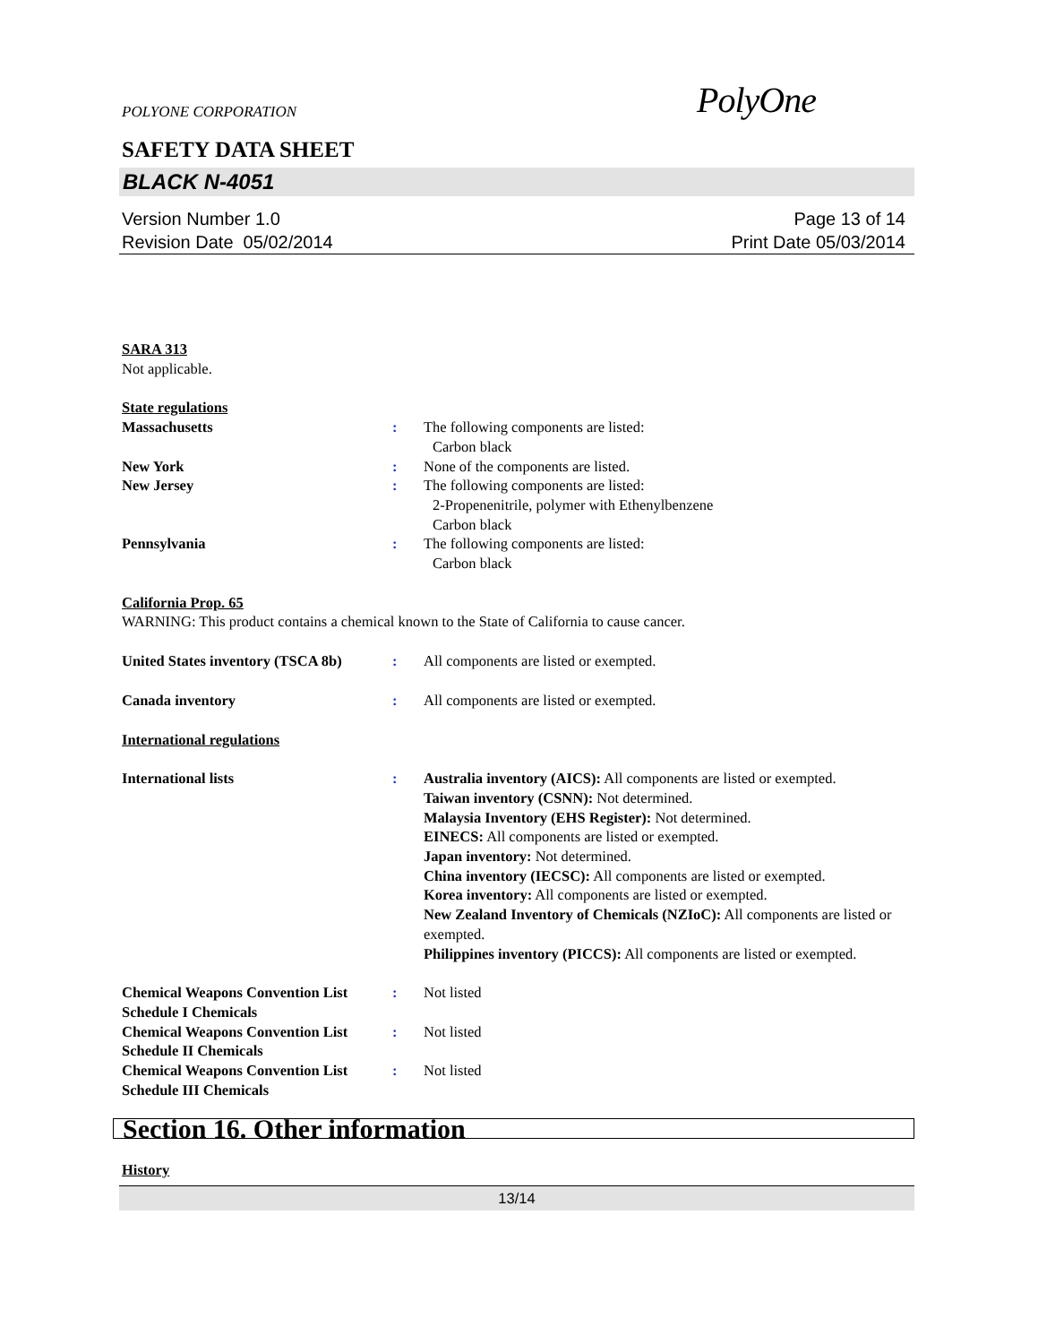POLYONE CORPORATION PolyOne
SAFETY DATA SHEET
BLACK N-4051
Version Number 1.0
Revision Date 05/02/2014
Page 13 of 14
Print Date 05/03/2014
SARA 313
Not applicable.
State regulations
Massachusetts : The following components are listed:
Carbon black
New York : None of the components are listed.
New Jersey : The following components are listed:
2-Propenenitrile, polymer with Ethenylbenzene
Carbon black
Pennsylvania : The following components are listed:
Carbon black
California Prop. 65
WARNING: This product contains a chemical known to the State of California to cause cancer.
United States inventory (TSCA 8b)
: All components are listed or exempted.
Canada inventory : All components are listed or exempted.
International regulations
International lists : Australia inventory (AICS): All components are listed or exempted.
Taiwan inventory (CSNN): Not determined.
Malaysia Inventory (EHS Register): Not determined.
EINECS: All components are listed or exempted.
Japan inventory: Not determined.
China inventory (IECSC): All components are listed or exempted.
Korea inventory: All components are listed or exempted.
New Zealand Inventory of Chemicals (NZIoC): All components are listed or exempted.
Philippines inventory (PICCS): All components are listed or exempted.
Chemical Weapons Convention List Schedule I Chemicals
: Not listed
Chemical Weapons Convention List Schedule II Chemicals
: Not listed
Chemical Weapons Convention List Schedule III Chemicals
: Not listed
Section 16. Other information
History
13/14